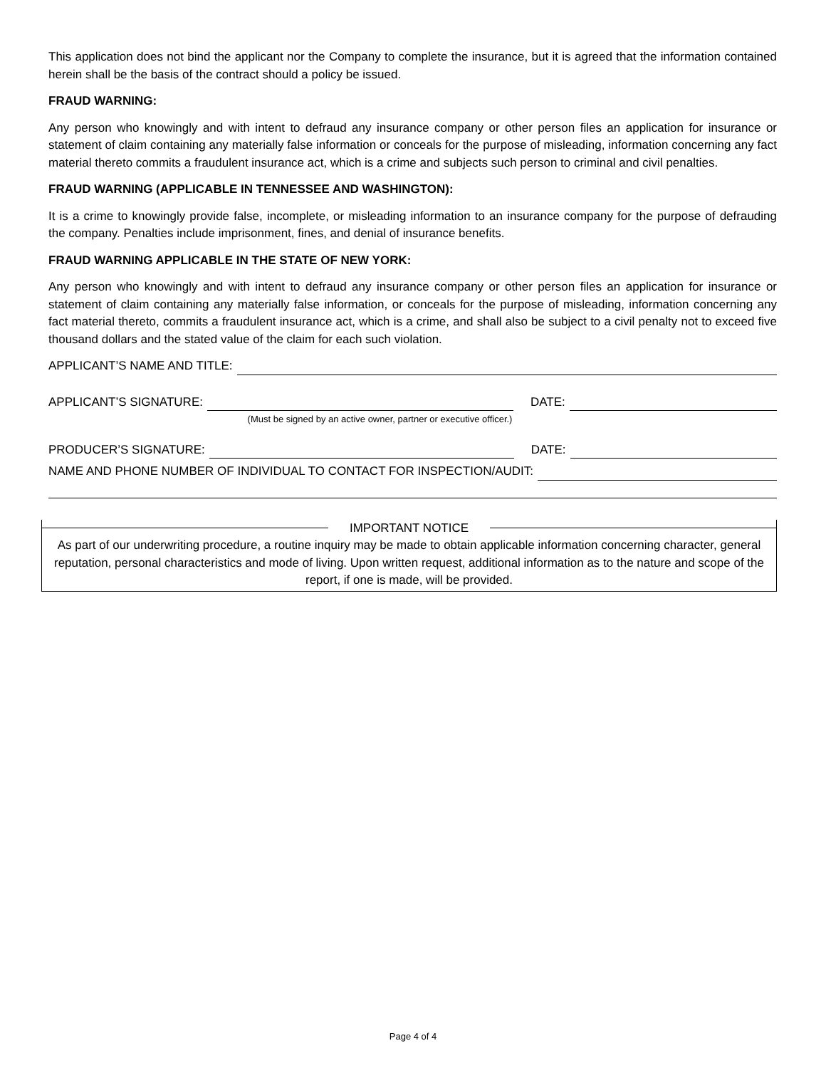This application does not bind the applicant nor the Company to complete the insurance, but it is agreed that the information contained herein shall be the basis of the contract should a policy be issued.
FRAUD WARNING:
Any person who knowingly and with intent to defraud any insurance company or other person files an application for insurance or statement of claim containing any materially false information or conceals for the purpose of misleading, information concerning any fact material thereto commits a fraudulent insurance act, which is a crime and subjects such person to criminal and civil penalties.
FRAUD WARNING (APPLICABLE IN TENNESSEE AND WASHINGTON):
It is a crime to knowingly provide false, incomplete, or misleading information to an insurance company for the purpose of defrauding the company. Penalties include imprisonment, fines, and denial of insurance benefits.
FRAUD WARNING APPLICABLE IN THE STATE OF NEW YORK:
Any person who knowingly and with intent to defraud any insurance company or other person files an application for insurance or statement of claim containing any materially false information, or conceals for the purpose of misleading, information concerning any fact material thereto, commits a fraudulent insurance act, which is a crime, and shall also be subject to a civil penalty not to exceed five thousand dollars and the stated value of the claim for each such violation.
APPLICANT’S NAME AND TITLE:
APPLICANT’S SIGNATURE: DATE:
(Must be signed by an active owner, partner or executive officer.)
PRODUCER’S SIGNATURE: DATE:
NAME AND PHONE NUMBER OF INDIVIDUAL TO CONTACT FOR INSPECTION/AUDIT:
IMPORTANT NOTICE
As part of our underwriting procedure, a routine inquiry may be made to obtain applicable information concerning character, general reputation, personal characteristics and mode of living. Upon written request, additional information as to the nature and scope of the report, if one is made, will be provided.
Page 4 of 4